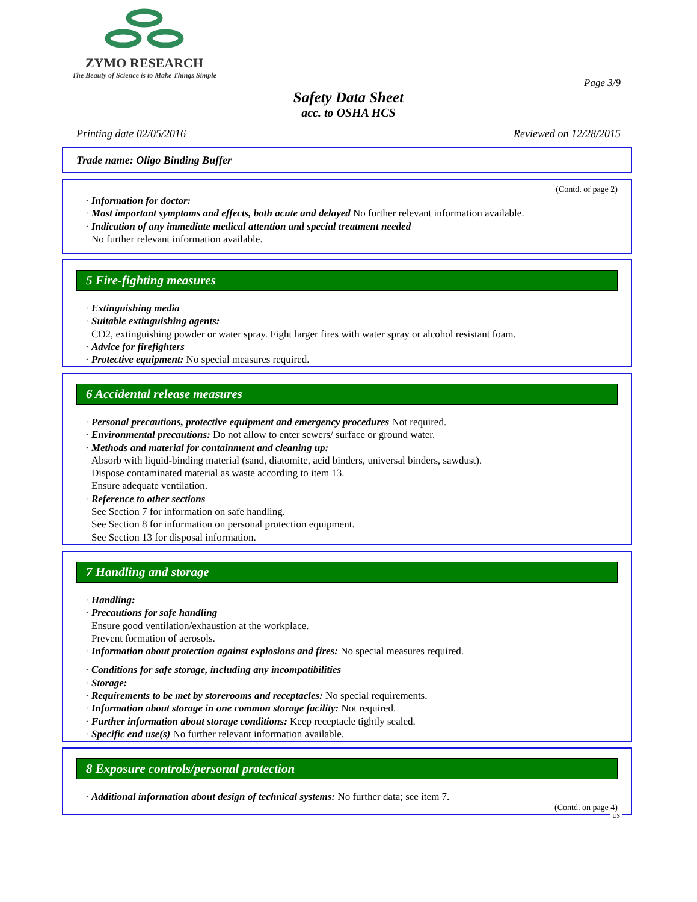ZYMO RESEARCH
The Beauty of Science is to Make Things Simple
Page 3/9
Safety Data Sheet
acc. to OSHA HCS
Printing date 02/05/2016 Reviewed on 12/28/2015
Trade name: Oligo Binding Buffer
(Contd. of page 2)
· Information for doctor:
· Most important symptoms and effects, both acute and delayed No further relevant information available.
· Indication of any immediate medical attention and special treatment needed
No further relevant information available.
5 Fire-fighting measures
· Extinguishing media
· Suitable extinguishing agents:
CO2, extinguishing powder or water spray. Fight larger fires with water spray or alcohol resistant foam.
· Advice for firefighters
· Protective equipment: No special measures required.
6 Accidental release measures
· Personal precautions, protective equipment and emergency procedures Not required.
· Environmental precautions: Do not allow to enter sewers/ surface or ground water.
· Methods and material for containment and cleaning up:
Absorb with liquid-binding material (sand, diatomite, acid binders, universal binders, sawdust).
Dispose contaminated material as waste according to item 13.
Ensure adequate ventilation.
· Reference to other sections
See Section 7 for information on safe handling.
See Section 8 for information on personal protection equipment.
See Section 13 for disposal information.
7 Handling and storage
· Handling:
· Precautions for safe handling
Ensure good ventilation/exhaustion at the workplace.
Prevent formation of aerosols.
· Information about protection against explosions and fires: No special measures required.
· Conditions for safe storage, including any incompatibilities
· Storage:
· Requirements to be met by storerooms and receptacles: No special requirements.
· Information about storage in one common storage facility: Not required.
· Further information about storage conditions: Keep receptacle tightly sealed.
· Specific end use(s) No further relevant information available.
8 Exposure controls/personal protection
· Additional information about design of technical systems: No further data; see item 7.
(Contd. on page 4)
US